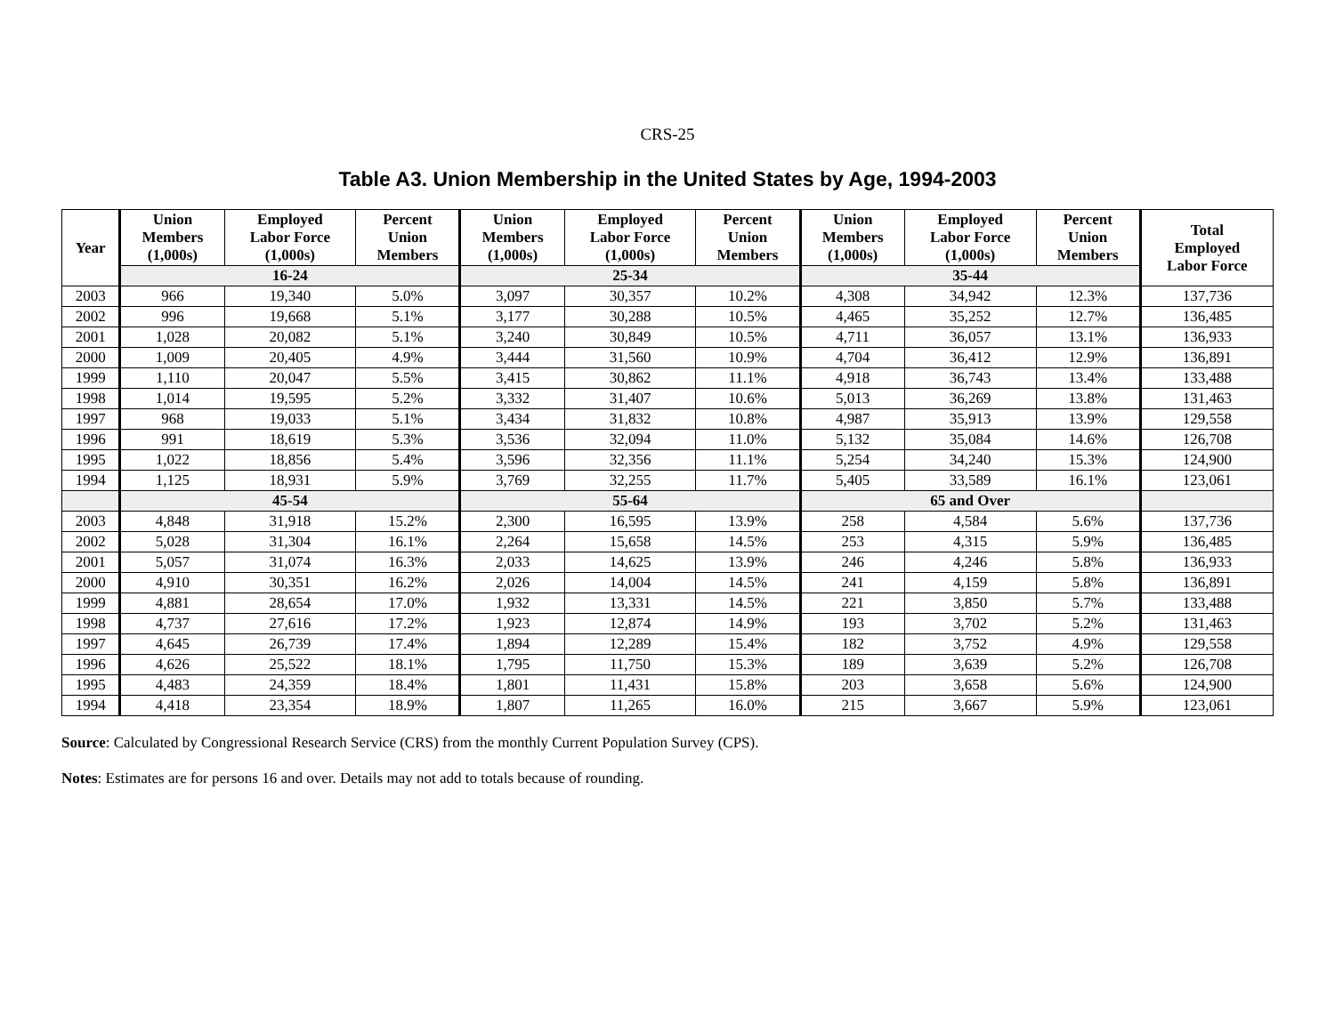CRS-25
Table A3. Union Membership in the United States by Age, 1994-2003
| Year | Union Members (1,000s) | Employed Labor Force (1,000s) | Percent Union Members | Union Members (1,000s) | Employed Labor Force (1,000s) | Percent Union Members | Union Members (1,000s) | Employed Labor Force (1,000s) | Percent Union Members | Total Employed Labor Force |
| --- | --- | --- | --- | --- | --- | --- | --- | --- | --- | --- |
| | 16-24 | | | 25-34 | | | 35-44 | | | |
| 2003 | 966 | 19,340 | 5.0% | 3,097 | 30,357 | 10.2% | 4,308 | 34,942 | 12.3% | 137,736 |
| 2002 | 996 | 19,668 | 5.1% | 3,177 | 30,288 | 10.5% | 4,465 | 35,252 | 12.7% | 136,485 |
| 2001 | 1,028 | 20,082 | 5.1% | 3,240 | 30,849 | 10.5% | 4,711 | 36,057 | 13.1% | 136,933 |
| 2000 | 1,009 | 20,405 | 4.9% | 3,444 | 31,560 | 10.9% | 4,704 | 36,412 | 12.9% | 136,891 |
| 1999 | 1,110 | 20,047 | 5.5% | 3,415 | 30,862 | 11.1% | 4,918 | 36,743 | 13.4% | 133,488 |
| 1998 | 1,014 | 19,595 | 5.2% | 3,332 | 31,407 | 10.6% | 5,013 | 36,269 | 13.8% | 131,463 |
| 1997 | 968 | 19,033 | 5.1% | 3,434 | 31,832 | 10.8% | 4,987 | 35,913 | 13.9% | 129,558 |
| 1996 | 991 | 18,619 | 5.3% | 3,536 | 32,094 | 11.0% | 5,132 | 35,084 | 14.6% | 126,708 |
| 1995 | 1,022 | 18,856 | 5.4% | 3,596 | 32,356 | 11.1% | 5,254 | 34,240 | 15.3% | 124,900 |
| 1994 | 1,125 | 18,931 | 5.9% | 3,769 | 32,255 | 11.7% | 5,405 | 33,589 | 16.1% | 123,061 |
| | 45-54 | | | 55-64 | | | 65 and Over | | | |
| 2003 | 4,848 | 31,918 | 15.2% | 2,300 | 16,595 | 13.9% | 258 | 4,584 | 5.6% | 137,736 |
| 2002 | 5,028 | 31,304 | 16.1% | 2,264 | 15,658 | 14.5% | 253 | 4,315 | 5.9% | 136,485 |
| 2001 | 5,057 | 31,074 | 16.3% | 2,033 | 14,625 | 13.9% | 246 | 4,246 | 5.8% | 136,933 |
| 2000 | 4,910 | 30,351 | 16.2% | 2,026 | 14,004 | 14.5% | 241 | 4,159 | 5.8% | 136,891 |
| 1999 | 4,881 | 28,654 | 17.0% | 1,932 | 13,331 | 14.5% | 221 | 3,850 | 5.7% | 133,488 |
| 1998 | 4,737 | 27,616 | 17.2% | 1,923 | 12,874 | 14.9% | 193 | 3,702 | 5.2% | 131,463 |
| 1997 | 4,645 | 26,739 | 17.4% | 1,894 | 12,289 | 15.4% | 182 | 3,752 | 4.9% | 129,558 |
| 1996 | 4,626 | 25,522 | 18.1% | 1,795 | 11,750 | 15.3% | 189 | 3,639 | 5.2% | 126,708 |
| 1995 | 4,483 | 24,359 | 18.4% | 1,801 | 11,431 | 15.8% | 203 | 3,658 | 5.6% | 124,900 |
| 1994 | 4,418 | 23,354 | 18.9% | 1,807 | 11,265 | 16.0% | 215 | 3,667 | 5.9% | 123,061 |
Source: Calculated by Congressional Research Service (CRS) from the monthly Current Population Survey (CPS).
Notes: Estimates are for persons 16 and over. Details may not add to totals because of rounding.